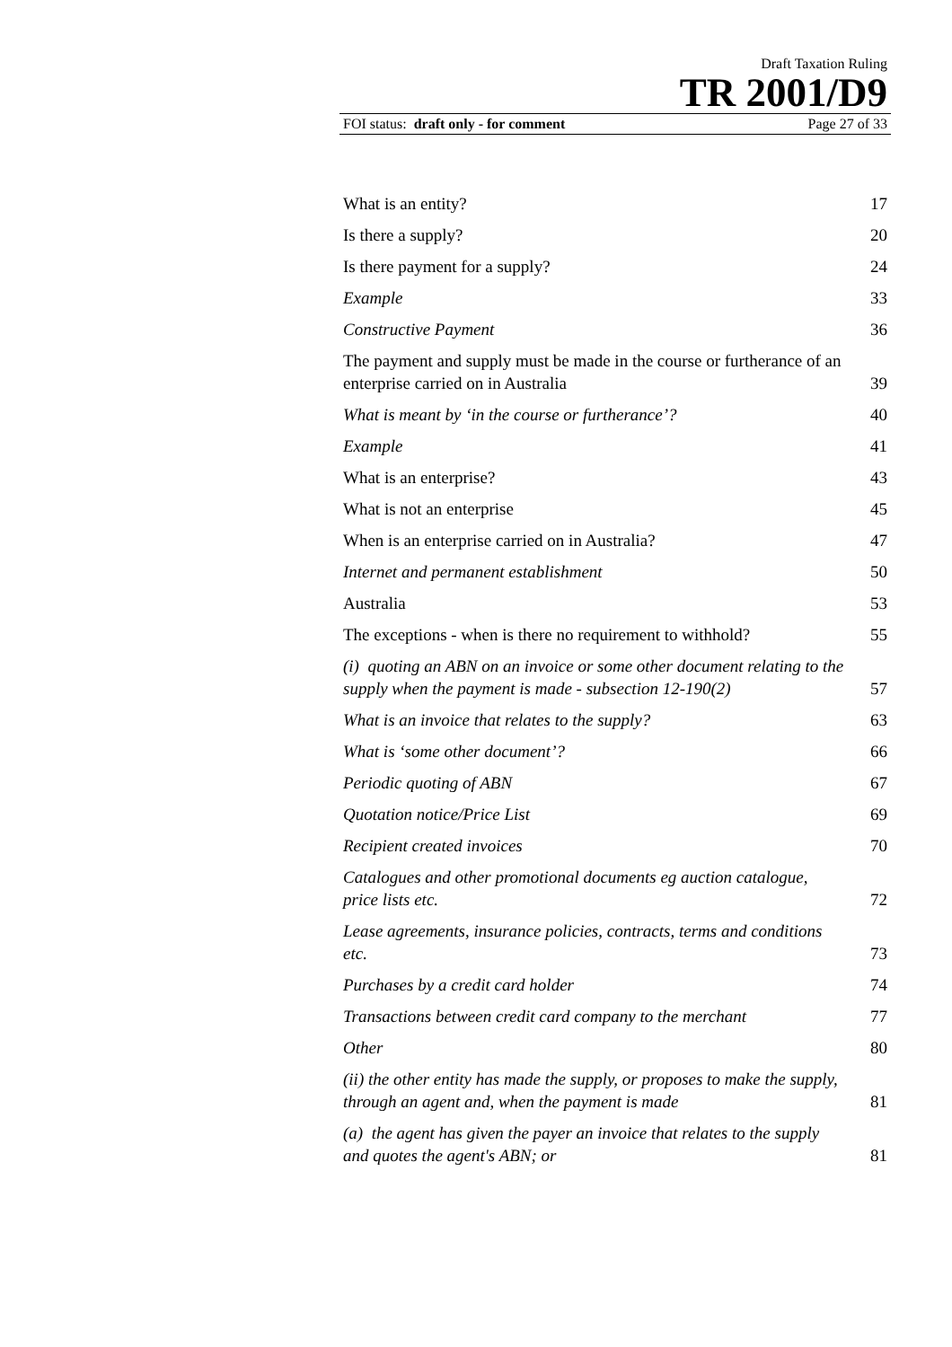Draft Taxation Ruling
TR 2001/D9
FOI status: draft only - for comment Page 27 of 33
| What is an entity? | 17 |
| Is there a supply? | 20 |
| Is there payment for a supply? | 24 |
| Example | 33 |
| Constructive Payment | 36 |
| The payment and supply must be made in the course or furtherance of an enterprise carried on in Australia | 39 |
| What is meant by ‘in the course or furtherance’? | 40 |
| Example | 41 |
| What is an enterprise? | 43 |
| What is not an enterprise | 45 |
| When is an enterprise carried on in Australia? | 47 |
| Internet and permanent establishment | 50 |
| Australia | 53 |
| The exceptions - when is there no requirement to withhold? | 55 |
| (i) quoting an ABN on an invoice or some other document relating to the supply when the payment is made - subsection 12-190(2) | 57 |
| What is an invoice that relates to the supply? | 63 |
| What is ‘some other document’? | 66 |
| Periodic quoting of ABN | 67 |
| Quotation notice/Price List | 69 |
| Recipient created invoices | 70 |
| Catalogues and other promotional documents eg auction catalogue, price lists etc. | 72 |
| Lease agreements, insurance policies, contracts, terms and conditions etc. | 73 |
| Purchases by a credit card holder | 74 |
| Transactions between credit card company to the merchant | 77 |
| Other | 80 |
| (ii) the other entity has made the supply, or proposes to make the supply, through an agent and, when the payment is made | 81 |
| (a) the agent has given the payer an invoice that relates to the supply and quotes the agent's ABN; or | 81 |